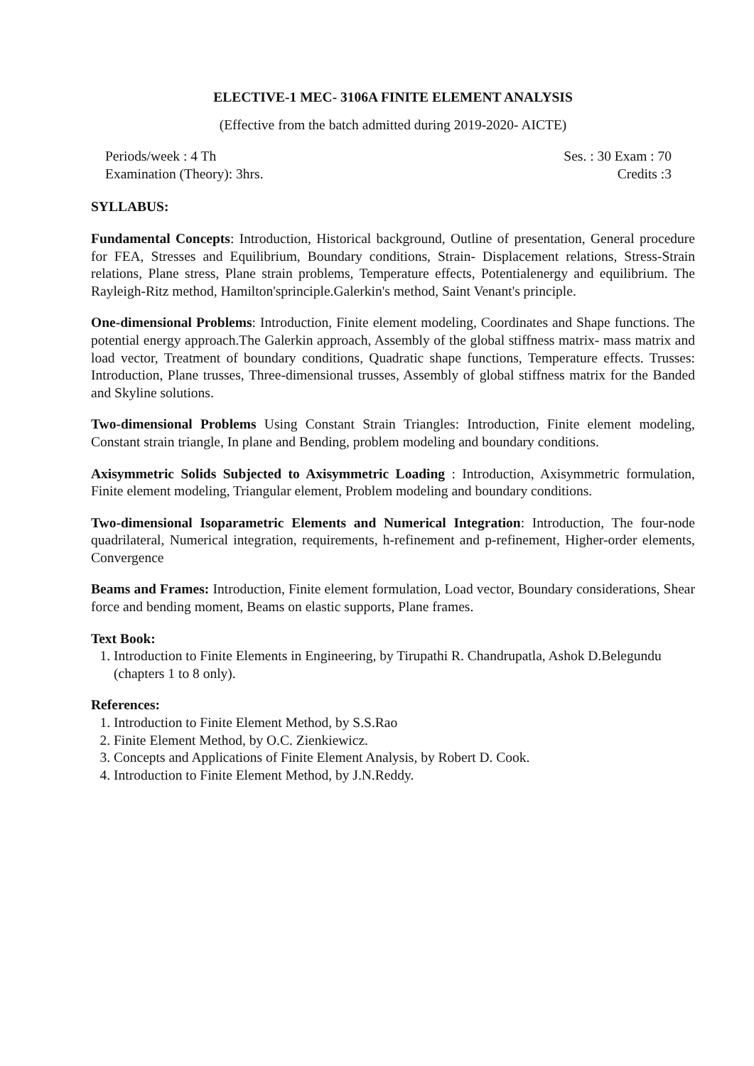ELECTIVE-1 MEC- 3106A FINITE ELEMENT ANALYSIS
(Effective from the batch admitted during 2019-2020- AICTE)
Periods/week : 4 Th Ses. : 30 Exam : 70
Examination (Theory): 3hrs. Credits :3
SYLLABUS:
Fundamental Concepts: Introduction, Historical background, Outline of presentation, General procedure for FEA, Stresses and Equilibrium, Boundary conditions, Strain- Displacement relations, Stress-Strain relations, Plane stress, Plane strain problems, Temperature effects, Potentialenergy and equilibrium. The Rayleigh-Ritz method, Hamilton'sprinciple.Galerkin's method, Saint Venant's principle.
One-dimensional Problems: Introduction, Finite element modeling, Coordinates and Shape functions. The potential energy approach.The Galerkin approach, Assembly of the global stiffness matrix- mass matrix and load vector, Treatment of boundary conditions, Quadratic shape functions, Temperature effects. Trusses: Introduction, Plane trusses, Three-dimensional trusses, Assembly of global stiffness matrix for the Banded and Skyline solutions.
Two-dimensional Problems Using Constant Strain Triangles: Introduction, Finite element modeling, Constant strain triangle, In plane and Bending, problem modeling and boundary conditions.
Axisymmetric Solids Subjected to Axisymmetric Loading : Introduction, Axisymmetric formulation, Finite element modeling, Triangular element, Problem modeling and boundary conditions.
Two-dimensional Isoparametric Elements and Numerical Integration: Introduction, The four-node quadrilateral, Numerical integration, requirements, h-refinement and p-refinement, Higher-order elements, Convergence
Beams and Frames: Introduction, Finite element formulation, Load vector, Boundary considerations, Shear force and bending moment, Beams on elastic supports, Plane frames.
Text Book:
1. Introduction to Finite Elements in Engineering, by Tirupathi R. Chandrupatla, Ashok D.Belegundu (chapters 1 to 8 only).
References:
1. Introduction to Finite Element Method, by S.S.Rao
2. Finite Element Method, by O.C. Zienkiewicz.
3. Concepts and Applications of Finite Element Analysis, by Robert D. Cook.
4. Introduction to Finite Element Method, by J.N.Reddy.